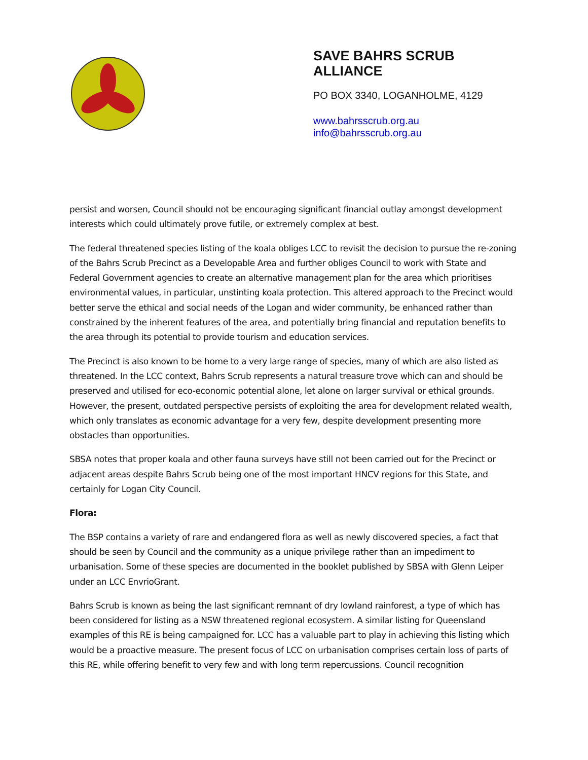SAVE BAHRS SCRUB
ALLIANCE
PO BOX 3340, LOGANHOLME, 4129
www.bahrsscrub.org.au
info@bahrsscrub.org.au
persist and worsen, Council should not be encouraging significant financial outlay amongst development interests which could ultimately prove futile, or extremely complex at best.
The federal threatened species listing of the koala obliges LCC to revisit the decision to pursue the re-zoning of the Bahrs Scrub Precinct as a Developable Area and further obliges Council to work with State and Federal Government agencies to create an alternative management plan for the area which prioritises environmental values, in particular, unstinting koala protection. This altered approach to the Precinct would better serve the ethical and social needs of the Logan and wider community, be enhanced rather than constrained by the inherent features of the area, and potentially bring financial and reputation benefits to the area through its potential to provide tourism and education services.
The Precinct is also known to be home to a very large range of species, many of which are also listed as threatened. In the LCC context, Bahrs Scrub represents a natural treasure trove which can and should be preserved and utilised for eco-economic potential alone, let alone on larger survival or ethical grounds. However, the present, outdated perspective persists of exploiting the area for development related wealth, which only translates as economic advantage for a very few, despite development presenting more obstacles than opportunities.
SBSA notes that proper koala and other fauna surveys have still not been carried out for the Precinct or adjacent areas despite Bahrs Scrub being one of the most important HNCV regions for this State, and certainly for Logan City Council.
Flora:
The BSP contains a variety of rare and endangered flora as well as newly discovered species, a fact that should be seen by Council and the community as a unique privilege rather than an impediment to urbanisation. Some of these species are documented in the booklet published by SBSA with Glenn Leiper under an LCC EnvrioGrant.
Bahrs Scrub is known as being the last significant remnant of dry lowland rainforest, a type of which has been considered for listing as a NSW threatened regional ecosystem. A similar listing for Queensland examples of this RE is being campaigned for. LCC has a valuable part to play in achieving this listing which would be a proactive measure. The present focus of LCC on urbanisation comprises certain loss of parts of this RE, while offering benefit to very few and with long term repercussions. Council recognition